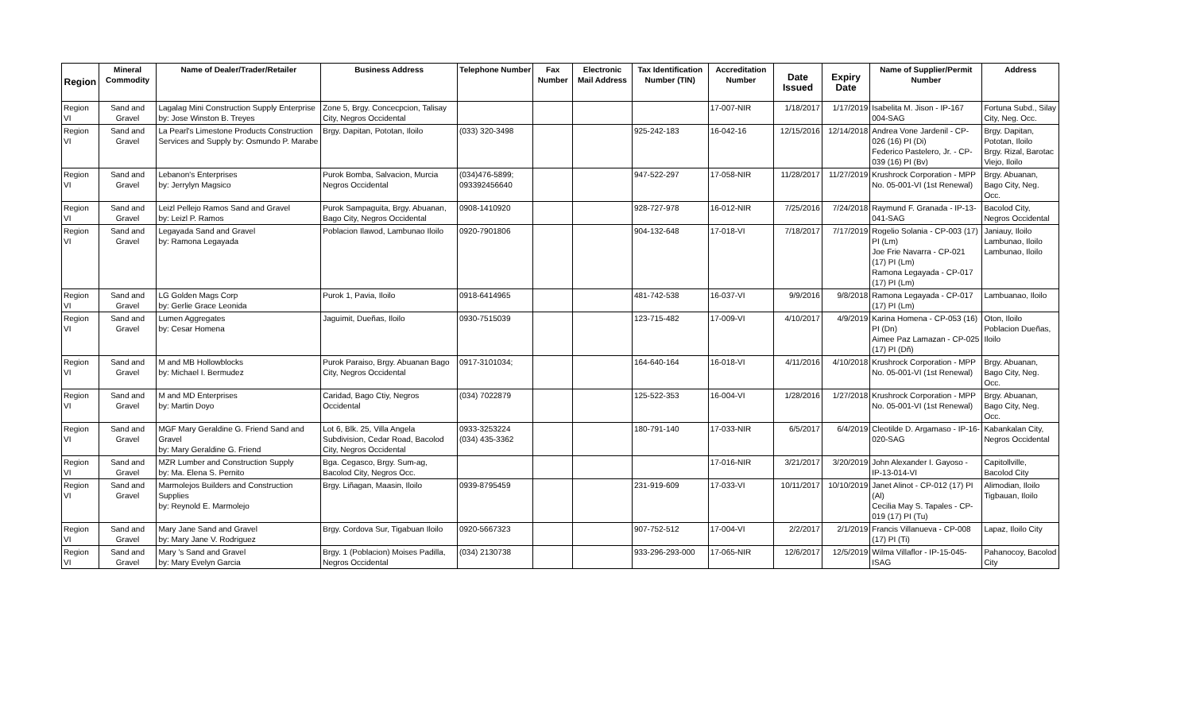| Region | Mineral Commodity | Name of Dealer/Trader/Retailer | Business Address | Telephone Number | Fax Number | Electronic Mail Address | Tax Identification Number (TIN) | Accreditation Number | Date Issued | Expiry Date | Name of Supplier/Permit Number | Address |
| --- | --- | --- | --- | --- | --- | --- | --- | --- | --- | --- | --- | --- |
| Region VI | Sand and Gravel | Lagalag Mini Construction Supply Enterprise by: Jose Winston B. Treyes | Zone 5, Brgy. Concecpcion, Talisay City, Negros Occidental | | | | | 17-007-NIR | 1/18/2017 | 1/17/2019 | Isabelita M. Jison - IP-167 004-SAG | Fortuna Subd., Silay City, Neg. Occ. |
| Region VI | Sand and Gravel | La Pearl's Limestone Products Construction Services and Supply by: Osmundo P. Marabe | Brgy. Dapitan, Pototan, Iloilo | (033) 320-3498 | | | 925-242-183 | 16-042-16 | 12/15/2016 | 12/14/2018 | Andrea Vone Jardenil - CP-026 (16) PI (Di) Federico Pastelero, Jr. - CP-039 (16) PI (Bv) | Brgy. Dapitan, Pototan, Iloilo Brgy. Rizal, Barotac Viejo, Iloilo |
| Region VI | Sand and Gravel | Lebanon's Enterprises by: Jerrylyn Magsico | Purok Bomba, Salvacion, Murcia Negros Occidental | (034)476-5899; 093392456640 | | | 947-522-297 | 17-058-NIR | 11/28/2017 | 11/27/2019 | Krushrock Corporation - MPP No. 05-001-VI (1st Renewal) | Brgy. Abuanan, Bago City, Neg. Occ. |
| Region VI | Sand and Gravel | Leizl Pellejo Ramos Sand and Gravel by: Leizl P. Ramos | Purok Sampaguita, Brgy. Abuanan, Bago City, Negros Occidental | 0908-1410920 | | | 928-727-978 | 16-012-NIR | 7/25/2016 | 7/24/2018 | Raymund F. Granada - IP-13-041-SAG | Bacolod City, Negros Occidental |
| Region VI | Sand and Gravel | Legayada Sand and Gravel by: Ramona Legayada | Poblacion Ilawod, Lambunao Iloilo | 0920-7901806 | | | 904-132-648 | 17-018-VI | 7/18/2017 | 7/17/2019 | Rogelio Solania - CP-003 (17) PI (Lm) Joe Frie Navarra - CP-021 (17) PI (Lm) Ramona Legayada - CP-017 (17) PI (Lm) | Janiauy, Iloilo Lambunao, Iloilo Lambunao, Iloilo |
| Region VI | Sand and Gravel | LG Golden Mags Corp by: Gerlie Grace Leonida | Purok 1, Pavia, Iloilo | 0918-6414965 | | | 481-742-538 | 16-037-VI | 9/9/2016 | 9/8/2018 | Ramona Legayada - CP-017 (17) PI (Lm) | Lambuanao, Iloilo |
| Region VI | Sand and Gravel | Lumen Aggregates by: Cesar Homena | Jaguimit, Dueñas, Iloilo | 0930-7515039 | | | 123-715-482 | 17-009-VI | 4/10/2017 | 4/9/2019 | Karina Homena - CP-053 (16) PI (Dn) Aimee Paz Lamazan - CP-025 (17) PI (Dñ) | Oton, Iloilo Poblacion Dueñas, Iloilo |
| Region VI | Sand and Gravel | M and MB Hollowblocks by: Michael I. Bermudez | Purok Paraiso, Brgy. Abuanan Bago City, Negros Occidental | 0917-3101034; | | | 164-640-164 | 16-018-VI | 4/11/2016 | 4/10/2018 | Krushrock Corporation - MPP No. 05-001-VI (1st Renewal) | Brgy. Abuanan, Bago City, Neg. Occ. |
| Region VI | Sand and Gravel | M and MD Enterprises by: Martin Doyo | Caridad, Bago Ctiy, Negros Occidental | (034) 7022879 | | | 125-522-353 | 16-004-VI | 1/28/2016 | 1/27/2018 | Krushrock Corporation - MPP No. 05-001-VI (1st Renewal) | Brgy. Abuanan, Bago City, Neg. Occ. |
| Region VI | Sand and Gravel | MGF Mary Geraldine G. Friend Sand and Gravel by: Mary Geraldine G. Friend | Lot 6, Blk. 25, Villa Angela Subdivision, Cedar Road, Bacolod City, Negros Occidental | 0933-3253224 (034) 435-3362 | | | 180-791-140 | 17-033-NIR | 6/5/2017 | 6/4/2019 | Cleotilde D. Argamaso - IP-16-020-SAG | Kabankalan City, Negros Occidental |
| Region VI | Sand and Gravel | MZR Lumber and Construction Supply by: Ma. Elena S. Pernito | Bga. Cegasco, Brgy. Sum-ag, Bacolod City, Negros Occ. | | | | | 17-016-NIR | 3/21/2017 | 3/20/2019 | John Alexander I. Gayoso - IP-13-014-VI | Capitollville, Bacolod City |
| Region VI | Sand and Gravel | Marmolejos Builders and Construction Supplies by: Reynold E. Marmolejo | Brgy. Liñagan, Maasin, Iloilo | 0939-8795459 | | | 231-919-609 | 17-033-VI | 10/11/2017 | 10/10/2019 | Janet Alinot - CP-012 (17) PI (Al) Cecilia May S. Tapales - CP-019 (17) PI (Tu) | Alimodian, Iloilo Tigbauan, Iloilo |
| Region VI | Sand and Gravel | Mary Jane Sand and Gravel by: Mary Jane V. Rodriguez | Brgy. Cordova Sur, Tigabuan Iloilo | 0920-5667323 | | | 907-752-512 | 17-004-VI | 2/2/2017 | 2/1/2019 | Francis Villanueva - CP-008 (17) PI (Ti) | Lapaz, Iloilo City |
| Region VI | Sand and Gravel | Mary 's Sand and Gravel by: Mary Evelyn Garcia | Brgy. 1 (Poblacion) Moises Padilla, Negros Occidental | (034) 2130738 | | | 933-296-293-000 | 17-065-NIR | 12/6/2017 | 12/5/2019 | Wilma Villaflor - IP-15-045-ISAG | Pahanocoy, Bacolod City |